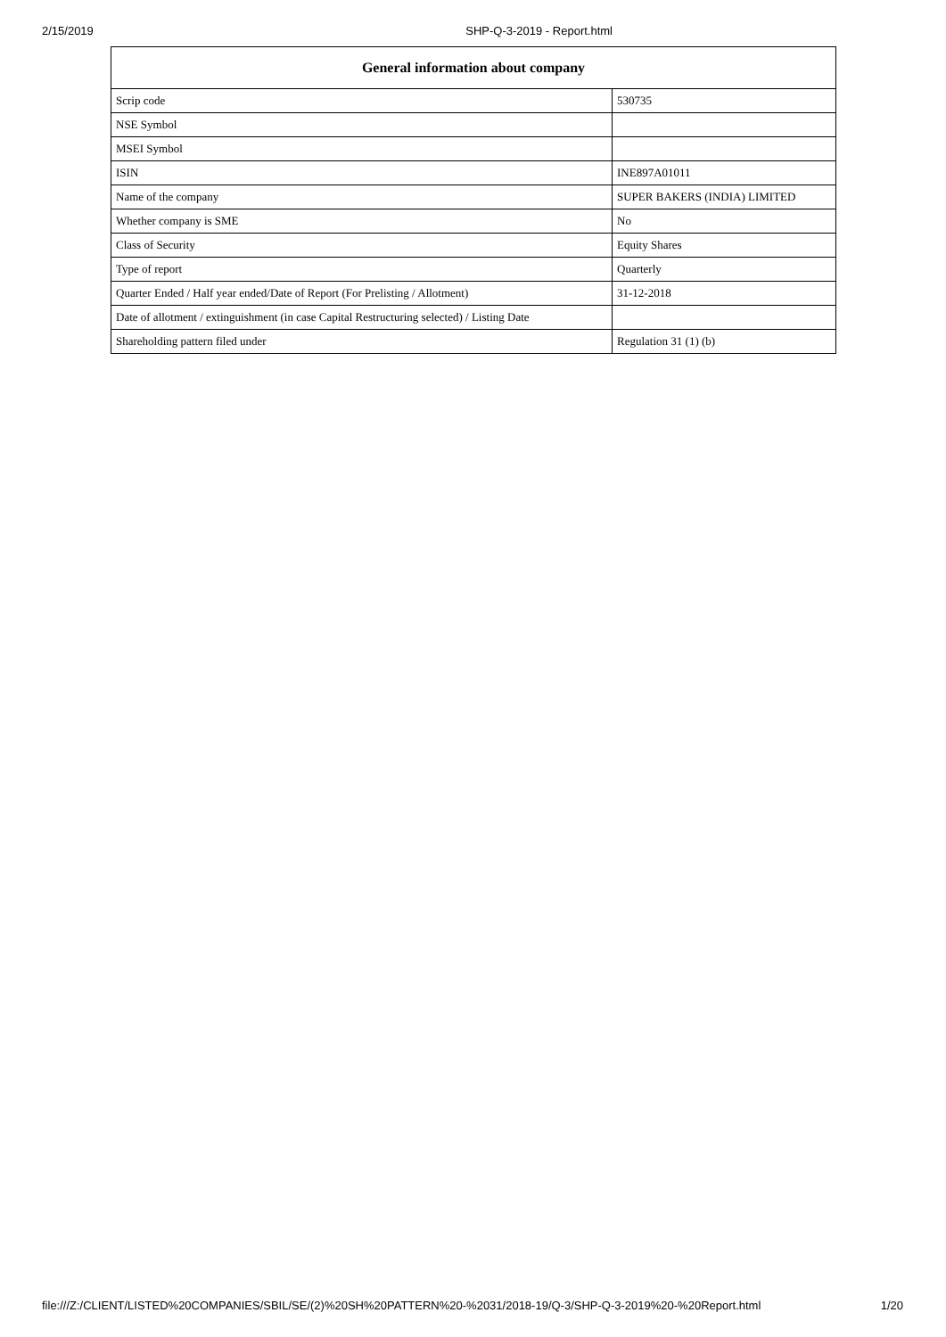2/15/2019 SHP-Q-3-2019 - Report.html
| General information about company | |
| --- | --- |
| Scrip code | 530735 |
| NSE Symbol | |
| MSEI Symbol | |
| ISIN | INE897A01011 |
| Name of the company | SUPER BAKERS (INDIA) LIMITED |
| Whether company is SME | No |
| Class of Security | Equity Shares |
| Type of report | Quarterly |
| Quarter Ended / Half year ended/Date of Report (For Prelisting / Allotment) | 31-12-2018 |
| Date of allotment / extinguishment (in case Capital Restructuring selected) / Listing Date | |
| Shareholding pattern filed under | Regulation 31 (1) (b) |
file:///Z:/CLIENT/LISTED%20COMPANIES/SBIL/SE/(2)%20SH%20PATTERN%20-%2031/2018-19/Q-3/SHP-Q-3-2019%20-%20Report.html 1/20